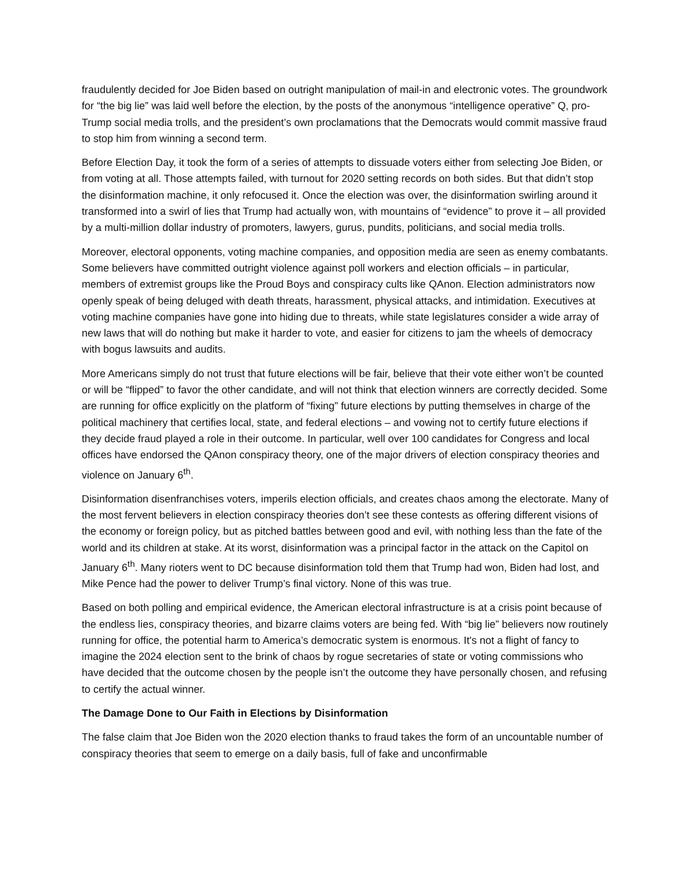fraudulently decided for Joe Biden based on outright manipulation of mail-in and electronic votes. The groundwork for “the big lie” was laid well before the election, by the posts of the anonymous “intelligence operative” Q, pro-Trump social media trolls, and the president’s own proclamations that the Democrats would commit massive fraud to stop him from winning a second term.
Before Election Day, it took the form of a series of attempts to dissuade voters either from selecting Joe Biden, or from voting at all. Those attempts failed, with turnout for 2020 setting records on both sides. But that didn’t stop the disinformation machine, it only refocused it. Once the election was over, the disinformation swirling around it transformed into a swirl of lies that Trump had actually won, with mountains of “evidence” to prove it – all provided by a multi-million dollar industry of promoters, lawyers, gurus, pundits, politicians, and social media trolls.
Moreover, electoral opponents, voting machine companies, and opposition media are seen as enemy combatants. Some believers have committed outright violence against poll workers and election officials – in particular, members of extremist groups like the Proud Boys and conspiracy cults like QAnon. Election administrators now openly speak of being deluged with death threats, harassment, physical attacks, and intimidation. Executives at voting machine companies have gone into hiding due to threats, while state legislatures consider a wide array of new laws that will do nothing but make it harder to vote, and easier for citizens to jam the wheels of democracy with bogus lawsuits and audits.
More Americans simply do not trust that future elections will be fair, believe that their vote either won’t be counted or will be “flipped” to favor the other candidate, and will not think that election winners are correctly decided. Some are running for office explicitly on the platform of “fixing” future elections by putting themselves in charge of the political machinery that certifies local, state, and federal elections – and vowing not to certify future elections if they decide fraud played a role in their outcome. In particular, well over 100 candidates for Congress and local offices have endorsed the QAnon conspiracy theory, one of the major drivers of election conspiracy theories and violence on January 6<sup>th</sup>.
Disinformation disenfranchises voters, imperils election officials, and creates chaos among the electorate. Many of the most fervent believers in election conspiracy theories don’t see these contests as offering different visions of the economy or foreign policy, but as pitched battles between good and evil, with nothing less than the fate of the world and its children at stake. At its worst, disinformation was a principal factor in the attack on the Capitol on January 6<sup>th</sup>. Many rioters went to DC because disinformation told them that Trump had won, Biden had lost, and Mike Pence had the power to deliver Trump’s final victory. None of this was true.
Based on both polling and empirical evidence, the American electoral infrastructure is at a crisis point because of the endless lies, conspiracy theories, and bizarre claims voters are being fed. With “big lie” believers now routinely running for office, the potential harm to America’s democratic system is enormous. It's not a flight of fancy to imagine the 2024 election sent to the brink of chaos by rogue secretaries of state or voting commissions who have decided that the outcome chosen by the people isn’t the outcome they have personally chosen, and refusing to certify the actual winner.
The Damage Done to Our Faith in Elections by Disinformation
The false claim that Joe Biden won the 2020 election thanks to fraud takes the form of an uncountable number of conspiracy theories that seem to emerge on a daily basis, full of fake and unconfirmable